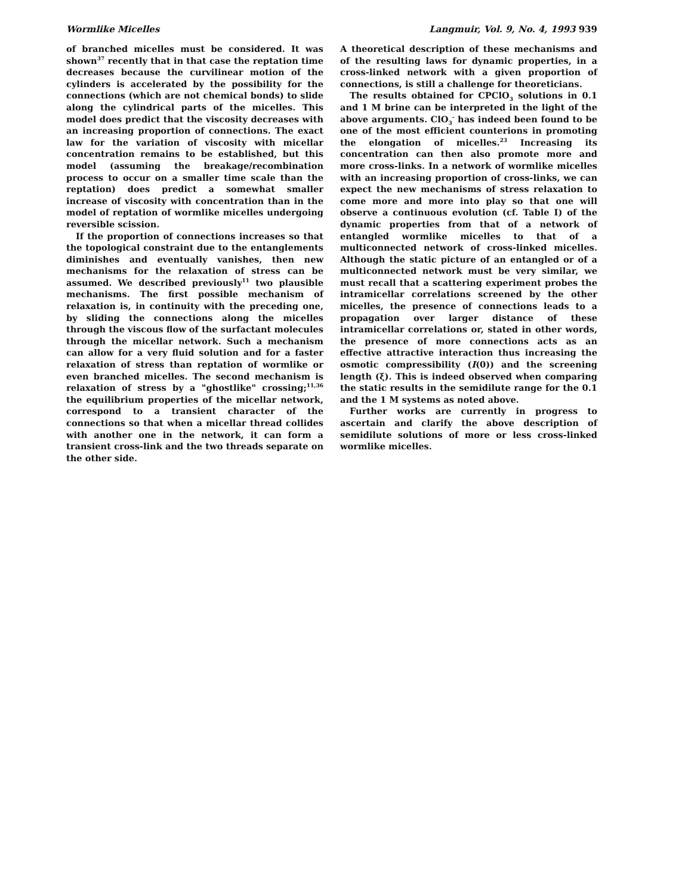Wormlike Micelles Langmuir, Vol. 9, No. 4, 1993 939
of branched micelles must be considered. It was shown<sup>37</sup> recently that in that case the reptation time decreases because the curvilinear motion of the cylinders is accelerated by the possibility for the connections (which are not chemical bonds) to slide along the cylindrical parts of the micelles. This model does predict that the viscosity decreases with an increasing proportion of connections. The exact law for the variation of viscosity with micellar concentration remains to be established, but this model (assuming the breakage/recombination process to occur on a smaller time scale than the reptation) does predict a somewhat smaller increase of viscosity with concentration than in the model of reptation of wormlike micelles undergoing reversible scission.
If the proportion of connections increases so that the topological constraint due to the entanglements diminishes and eventually vanishes, then new mechanisms for the relaxation of stress can be assumed. We described previously<sup>11</sup> two plausible mechanisms. The first possible mechanism of relaxation is, in continuity with the preceding one, by sliding the connections along the micelles through the viscous flow of the surfactant molecules through the micellar network. Such a mechanism can allow for a very fluid solution and for a faster relaxation of stress than reptation of wormlike or even branched micelles. The second mechanism is relaxation of stress by a "ghostlike" crossing;<sup>11,36</sup> the equilibrium properties of the micellar network, correspond to a transient character of the connections so that when a micellar thread collides with another one in the network, it can form a transient cross-link and the two threads separate on the other side.
A theoretical description of these mechanisms and of the resulting laws for dynamic properties, in a cross-linked network with a given proportion of connections, is still a challenge for theoreticians.
The results obtained for CPClO<sub>3</sub> solutions in 0.1 and 1 M brine can be interpreted in the light of the above arguments. ClO<sub>3</sub><sup>-</sup> has indeed been found to be one of the most efficient counterions in promoting the elongation of micelles.<sup>23</sup> Increasing its concentration can then also promote more and more cross-links. In a network of wormlike micelles with an increasing proportion of cross-links, we can expect the new mechanisms of stress relaxation to come more and more into play so that one will observe a continuous evolution (cf. Table I) of the dynamic properties from that of a network of entangled wormlike micelles to that of a multiconnected network of cross-linked micelles. Although the static picture of an entangled or of a multiconnected network must be very similar, we must recall that a scattering experiment probes the intramicellar correlations screened by the other micelles, the presence of connections leads to a propagation over larger distance of these intramicellar correlations or, stated in other words, the presence of more connections acts as an effective attractive interaction thus increasing the osmotic compressibility (I(0)) and the screening length (ξ). This is indeed observed when comparing the static results in the semidilute range for the 0.1 and the 1 M systems as noted above.
Further works are currently in progress to ascertain and clarify the above description of semidilute solutions of more or less cross-linked wormlike micelles.